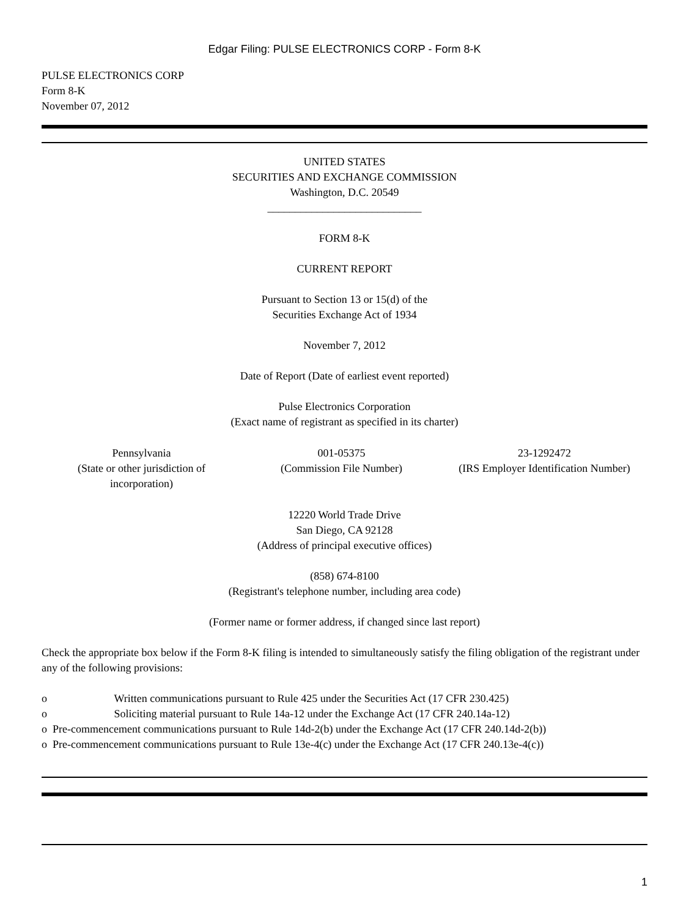Edgar Filing: PULSE ELECTRONICS CORP - Form 8-K
PULSE ELECTRONICS CORP
Form 8-K
November 07, 2012
UNITED STATES
SECURITIES AND EXCHANGE COMMISSION
Washington, D.C. 20549
____________________________
FORM 8-K
CURRENT REPORT
Pursuant to Section 13 or 15(d) of the
Securities Exchange Act of 1934
November 7, 2012
Date of Report (Date of earliest event reported)
Pulse Electronics Corporation
(Exact name of registrant as specified in its charter)
| Pennsylvania (State or other jurisdiction of incorporation) | 001-05375 (Commission File Number) | 23-1292472 (IRS Employer Identification Number) |
12220 World Trade Drive
San Diego, CA 92128
(Address of principal executive offices)
(858) 674-8100
(Registrant's telephone number, including area code)
(Former name or former address, if changed since last report)
Check the appropriate box below if the Form 8-K filing is intended to simultaneously satisfy the filing obligation of the registrant under any of the following provisions:
o Written communications pursuant to Rule 425 under the Securities Act (17 CFR 230.425)
o Soliciting material pursuant to Rule 14a-12 under the Exchange Act (17 CFR 240.14a-12)
o Pre-commencement communications pursuant to Rule 14d-2(b) under the Exchange Act (17 CFR 240.14d-2(b))
o Pre-commencement communications pursuant to Rule 13e-4(c) under the Exchange Act (17 CFR 240.13e-4(c))
1